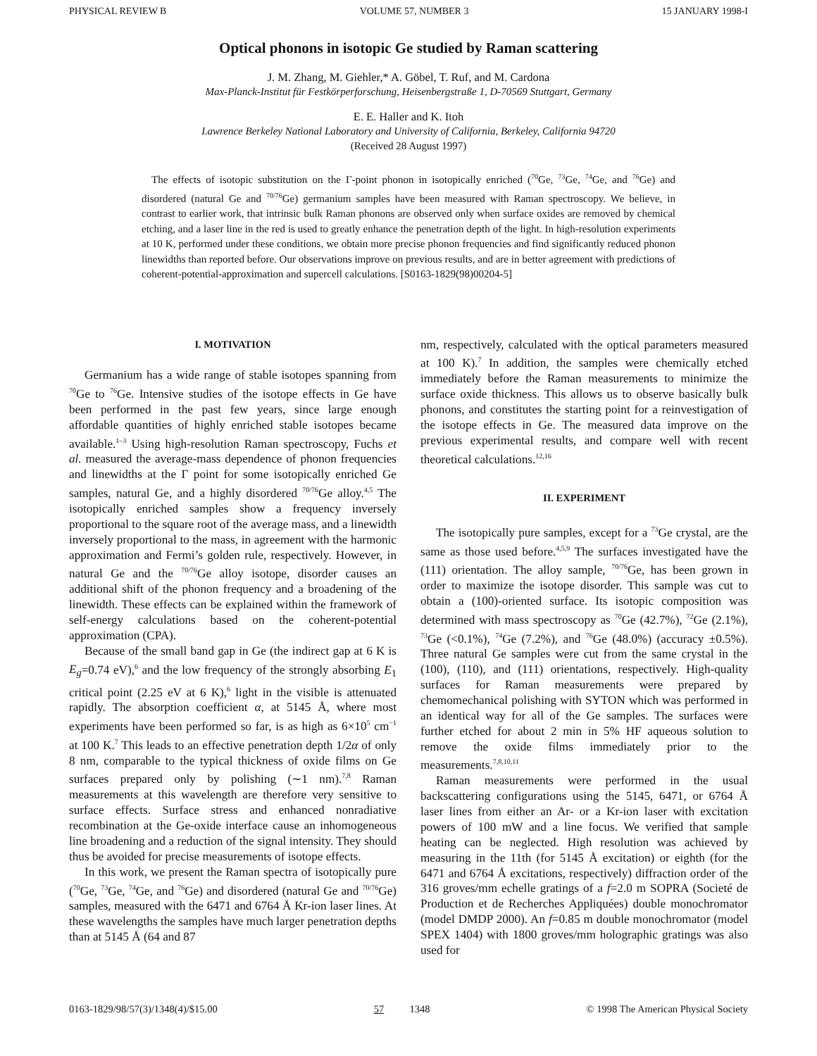PHYSICAL REVIEW B VOLUME 57, NUMBER 3 15 JANUARY 1998-I
Optical phonons in isotopic Ge studied by Raman scattering
J. M. Zhang, M. Giehler,* A. Göbel, T. Ruf, and M. Cardona
Max-Planck-Institut für Festkörperforschung, Heisenbergstraße 1, D-70569 Stuttgart, Germany
E. E. Haller and K. Itoh
Lawrence Berkeley National Laboratory and University of California, Berkeley, California 94720
(Received 28 August 1997)
The effects of isotopic substitution on the Γ-point phonon in isotopically enriched (<sup>70</sup>Ge, <sup>73</sup>Ge, <sup>74</sup>Ge, and <sup>76</sup>Ge) and disordered (natural Ge and <sup>70/76</sup>Ge) germanium samples have been measured with Raman spectroscopy. We believe, in contrast to earlier work, that intrinsic bulk Raman phonons are observed only when surface oxides are removed by chemical etching, and a laser line in the red is used to greatly enhance the penetration depth of the light. In high-resolution experiments at 10 K, performed under these conditions, we obtain more precise phonon frequencies and find significantly reduced phonon linewidths than reported before. Our observations improve on previous results, and are in better agreement with predictions of coherent-potential-approximation and supercell calculations. [S0163-1829(98)00204-5]
I. MOTIVATION
Germanium has a wide range of stable isotopes spanning from <sup>70</sup>Ge to <sup>76</sup>Ge. Intensive studies of the isotope effects in Ge have been performed in the past few years, since large enough affordable quantities of highly enriched stable isotopes became available.<sup>1–3</sup> Using high-resolution Raman spectroscopy, Fuchs et al. measured the average-mass dependence of phonon frequencies and linewidths at the Γ point for some isotopically enriched Ge samples, natural Ge, and a highly disordered <sup>70/76</sup>Ge alloy.<sup>4,5</sup> The isotopically enriched samples show a frequency inversely proportional to the square root of the average mass, and a linewidth inversely proportional to the mass, in agreement with the harmonic approximation and Fermi’s golden rule, respectively. However, in natural Ge and the <sup>70/76</sup>Ge alloy isotope, disorder causes an additional shift of the phonon frequency and a broadening of the linewidth. These effects can be explained within the framework of self-energy calculations based on the coherent-potential approximation (CPA).
Because of the small band gap in Ge (the indirect gap at 6 K is E<sub>g</sub>=0.74 eV),<sup>6</sup> and the low frequency of the strongly absorbing E<sub>1</sub> critical point (2.25 eV at 6 K),<sup>6</sup> light in the visible is attenuated rapidly. The absorption coefficient α, at 5145 Å, where most experiments have been performed so far, is as high as 6×10<sup>5</sup> cm<sup>−1</sup> at 100 K.<sup>7</sup> This leads to an effective penetration depth 1/2α of only 8 nm, comparable to the typical thickness of oxide films on Ge surfaces prepared only by polishing (∼1 nm).<sup>7,8</sup> Raman measurements at this wavelength are therefore very sensitive to surface effects. Surface stress and enhanced nonradiative recombination at the Ge-oxide interface cause an inhomogeneous line broadening and a reduction of the signal intensity. They should thus be avoided for precise measurements of isotope effects.
In this work, we present the Raman spectra of isotopically pure (<sup>70</sup>Ge, <sup>73</sup>Ge, <sup>74</sup>Ge, and <sup>76</sup>Ge) and disordered (natural Ge and <sup>70/76</sup>Ge) samples, measured with the 6471 and 6764 Å Kr-ion laser lines. At these wavelengths the samples have much larger penetration depths than at 5145 Å (64 and 87
nm, respectively, calculated with the optical parameters measured at 100 K).<sup>7</sup> In addition, the samples were chemically etched immediately before the Raman measurements to minimize the surface oxide thickness. This allows us to observe basically bulk phonons, and constitutes the starting point for a reinvestigation of the isotope effects in Ge. The measured data improve on the previous experimental results, and compare well with recent theoretical calculations.<sup>12,16</sup>
II. EXPERIMENT
The isotopically pure samples, except for a <sup>73</sup>Ge crystal, are the same as those used before.<sup>4,5,9</sup> The surfaces investigated have the (111) orientation. The alloy sample, <sup>70/76</sup>Ge, has been grown in order to maximize the isotope disorder. This sample was cut to obtain a (100)-oriented surface. Its isotopic composition was determined with mass spectroscopy as <sup>70</sup>Ge (42.7%), <sup>72</sup>Ge (2.1%), <sup>73</sup>Ge (<0.1%), <sup>74</sup>Ge (7.2%), and <sup>76</sup>Ge (48.0%) (accuracy ±0.5%). Three natural Ge samples were cut from the same crystal in the (100), (110), and (111) orientations, respectively. High-quality surfaces for Raman measurements were prepared by chemomechanical polishing with SYTON which was performed in an identical way for all of the Ge samples. The surfaces were further etched for about 2 min in 5% HF aqueous solution to remove the oxide films immediately prior to the measurements.<sup>7,8,10,11</sup>
Raman measurements were performed in the usual backscattering configurations using the 5145, 6471, or 6764 Å laser lines from either an Ar- or a Kr-ion laser with excitation powers of 100 mW and a line focus. We verified that sample heating can be neglected. High resolution was achieved by measuring in the 11th (for 5145 Å excitation) or eighth (for the 6471 and 6764 Å excitations, respectively) diffraction order of the 316 groves/mm echelle gratings of a f=2.0 m SOPRA (Societé de Production et de Recherches Appliquées) double monochromator (model DMDP 2000). An f=0.85 m double monochromator (model SPEX 1404) with 1800 groves/mm holographic gratings was also used for
0163-1829/98/57(3)/1348(4)/$15.00 57 1348 © 1998 The American Physical Society